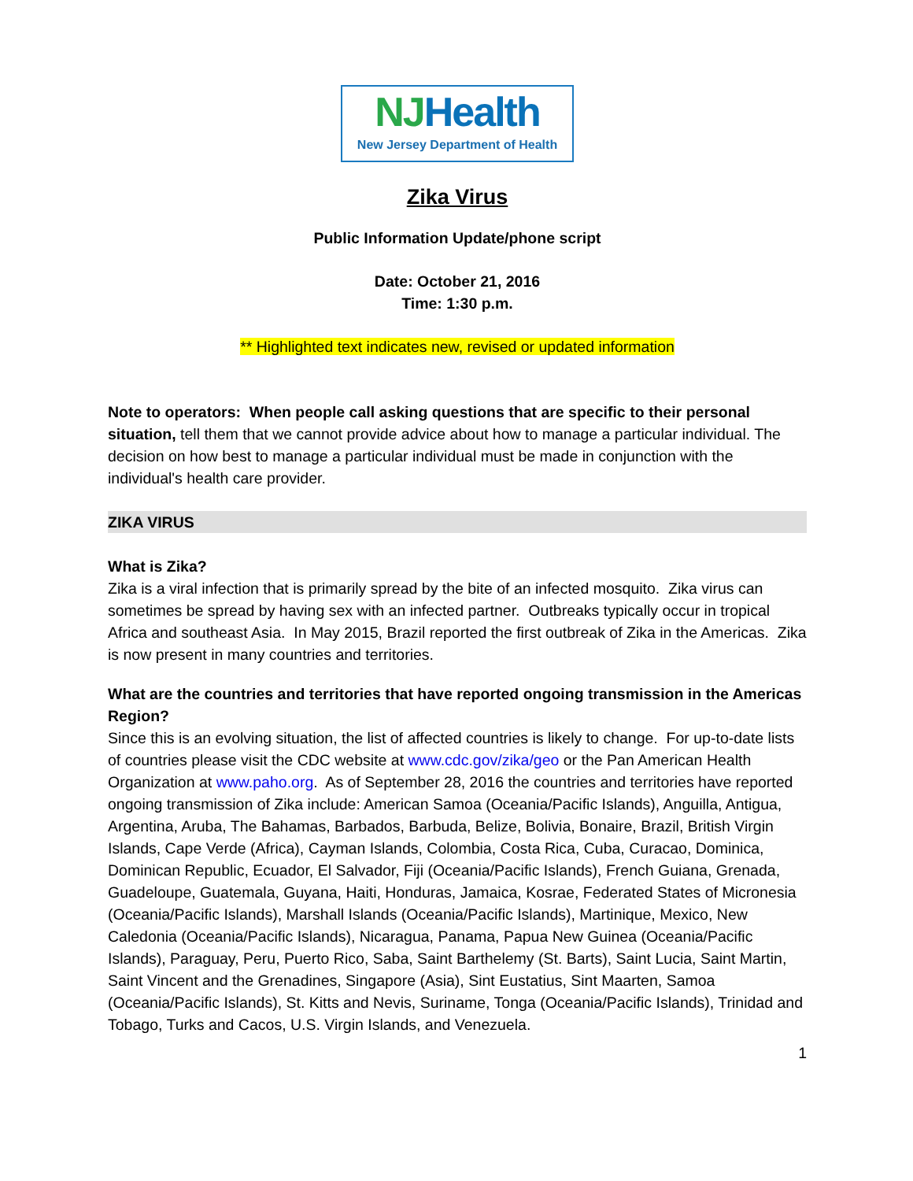NJHealth
New Jersey Department of Health
Zika Virus
Public Information Update/phone script
Date: October 21, 2016
Time: 1:30 p.m.
** Highlighted text indicates new, revised or updated information
Note to operators: When people call asking questions that are specific to their personal situation, tell them that we cannot provide advice about how to manage a particular individual. The decision on how best to manage a particular individual must be made in conjunction with the individual's health care provider.
ZIKA VIRUS
What is Zika?
Zika is a viral infection that is primarily spread by the bite of an infected mosquito. Zika virus can sometimes be spread by having sex with an infected partner. Outbreaks typically occur in tropical Africa and southeast Asia. In May 2015, Brazil reported the first outbreak of Zika in the Americas. Zika is now present in many countries and territories.
What are the countries and territories that have reported ongoing transmission in the Americas Region?
Since this is an evolving situation, the list of affected countries is likely to change. For up-to-date lists of countries please visit the CDC website at www.cdc.gov/zika/geo or the Pan American Health Organization at www.paho.org. As of September 28, 2016 the countries and territories have reported ongoing transmission of Zika include: American Samoa (Oceania/Pacific Islands), Anguilla, Antigua, Argentina, Aruba, The Bahamas, Barbados, Barbuda, Belize, Bolivia, Bonaire, Brazil, British Virgin Islands, Cape Verde (Africa), Cayman Islands, Colombia, Costa Rica, Cuba, Curacao, Dominica, Dominican Republic, Ecuador, El Salvador, Fiji (Oceania/Pacific Islands), French Guiana, Grenada, Guadeloupe, Guatemala, Guyana, Haiti, Honduras, Jamaica, Kosrae, Federated States of Micronesia (Oceania/Pacific Islands), Marshall Islands (Oceania/Pacific Islands), Martinique, Mexico, New Caledonia (Oceania/Pacific Islands), Nicaragua, Panama, Papua New Guinea (Oceania/Pacific Islands), Paraguay, Peru, Puerto Rico, Saba, Saint Barthelemy (St. Barts), Saint Lucia, Saint Martin, Saint Vincent and the Grenadines, Singapore (Asia), Sint Eustatius, Sint Maarten, Samoa (Oceania/Pacific Islands), St. Kitts and Nevis, Suriname, Tonga (Oceania/Pacific Islands), Trinidad and Tobago, Turks and Cacos, U.S. Virgin Islands, and Venezuela.
1